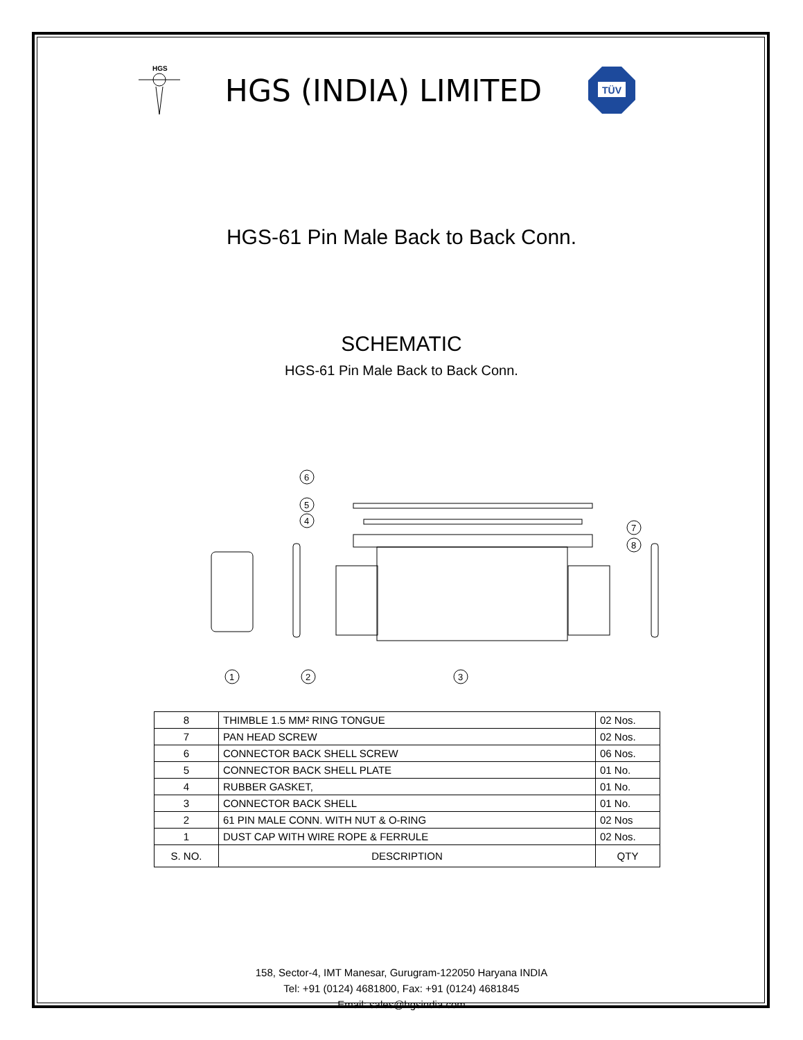HGS
HGS (INDIA) LIMITED
TÜV
HGS-61 Pin Male Back to Back Conn.
SCHEMATIC
HGS-61 Pin Male Back to Back Conn.
6
5
4
7
8
1
2
3
| 8 | THIMBLE 1.5 MM² RING TONGUE | 02 Nos. |
| 7 | PAN HEAD SCREW | 02 Nos. |
| 6 | CONNECTOR BACK SHELL SCREW | 06 Nos. |
| 5 | CONNECTOR BACK SHELL PLATE | 01 No. |
| 4 | RUBBER GASKET, | 01 No. |
| 3 | CONNECTOR BACK SHELL | 01 No. |
| 2 | 61 PIN MALE CONN. WITH NUT & O-RING | 02 Nos |
| 1 | DUST CAP WITH WIRE ROPE & FERRULE | 02 Nos. |
| S. NO. | DESCRIPTION | QTY |
158, Sector-4, IMT Manesar, Gurugram-122050 Haryana INDIA
Tel: +91 (0124) 4681800, Fax: +91 (0124) 4681845
Email: sales@hgsindia.com